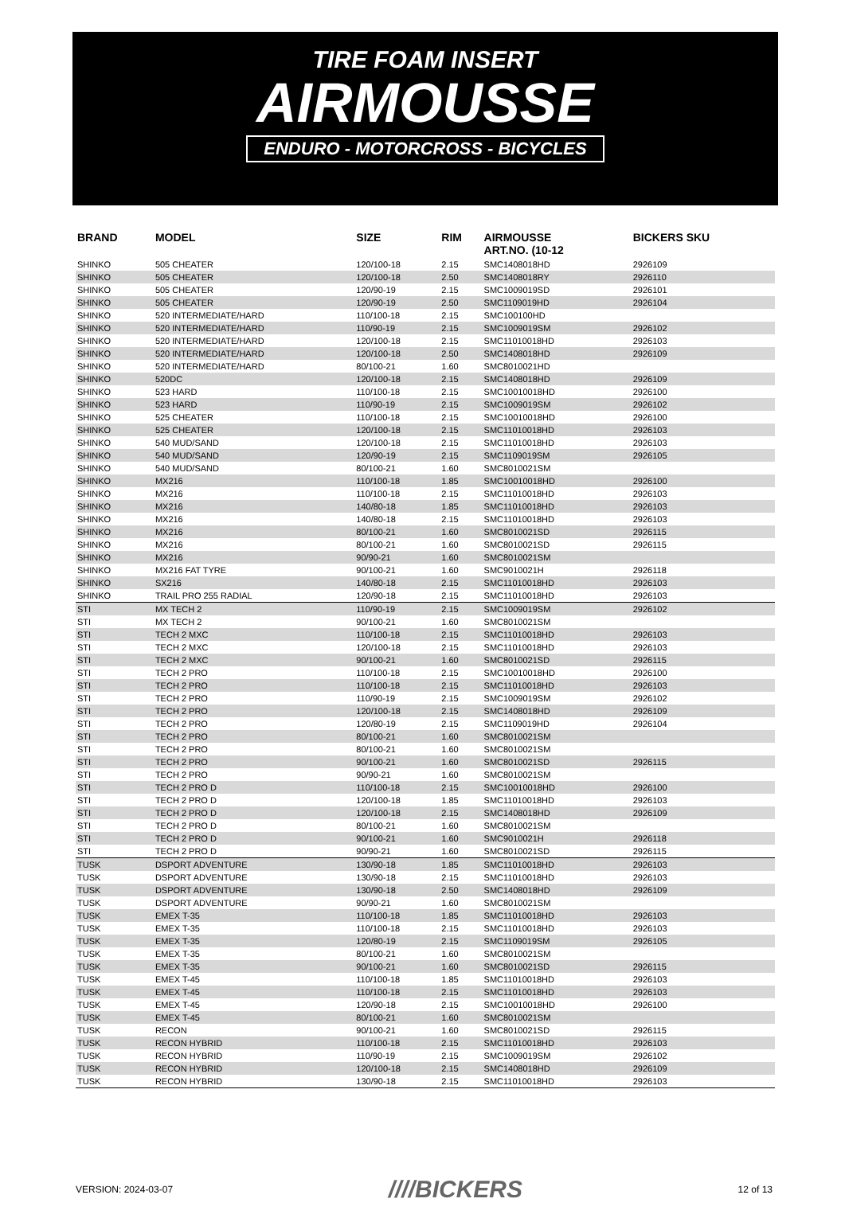TIRE FOAM INSERT
AIRMOUSSE
ENDURO - MOTORCROSS - BICYCLES
| BRAND | MODEL | SIZE | RIM | AIRMOUSSE ART.NO. (10-12 | BICKERS SKU |
| --- | --- | --- | --- | --- | --- |
| SHINKO | 505 CHEATER | 120/100-18 | 2.15 | SMC1408018HD | 2926109 |
| SHINKO | 505 CHEATER | 120/100-18 | 2.50 | SMC1408018RY | 2926110 |
| SHINKO | 505 CHEATER | 120/90-19 | 2.15 | SMC1009019SD | 2926101 |
| SHINKO | 505 CHEATER | 120/90-19 | 2.50 | SMC1109019HD | 2926104 |
| SHINKO | 520 INTERMEDIATE/HARD | 110/100-18 | 2.15 | SMC100100HD | |
| SHINKO | 520 INTERMEDIATE/HARD | 110/90-19 | 2.15 | SMC1009019SM | 2926102 |
| SHINKO | 520 INTERMEDIATE/HARD | 120/100-18 | 2.15 | SMC11010018HD | 2926103 |
| SHINKO | 520 INTERMEDIATE/HARD | 120/100-18 | 2.50 | SMC1408018HD | 2926109 |
| SHINKO | 520 INTERMEDIATE/HARD | 80/100-21 | 1.60 | SMC8010021HD | |
| SHINKO | 520DC | 120/100-18 | 2.15 | SMC1408018HD | 2926109 |
| SHINKO | 523 HARD | 110/100-18 | 2.15 | SMC10010018HD | 2926100 |
| SHINKO | 523 HARD | 110/90-19 | 2.15 | SMC1009019SM | 2926102 |
| SHINKO | 525 CHEATER | 110/100-18 | 2.15 | SMC10010018HD | 2926100 |
| SHINKO | 525 CHEATER | 120/100-18 | 2.15 | SMC11010018HD | 2926103 |
| SHINKO | 540 MUD/SAND | 120/100-18 | 2.15 | SMC11010018HD | 2926103 |
| SHINKO | 540 MUD/SAND | 120/90-19 | 2.15 | SMC1109019SM | 2926105 |
| SHINKO | 540 MUD/SAND | 80/100-21 | 1.60 | SMC8010021SM | |
| SHINKO | MX216 | 110/100-18 | 1.85 | SMC10010018HD | 2926100 |
| SHINKO | MX216 | 110/100-18 | 2.15 | SMC11010018HD | 2926103 |
| SHINKO | MX216 | 140/80-18 | 1.85 | SMC11010018HD | 2926103 |
| SHINKO | MX216 | 140/80-18 | 2.15 | SMC11010018HD | 2926103 |
| SHINKO | MX216 | 80/100-21 | 1.60 | SMC8010021SD | 2926115 |
| SHINKO | MX216 | 80/100-21 | 1.60 | SMC8010021SD | 2926115 |
| SHINKO | MX216 | 90/90-21 | 1.60 | SMC8010021SM | |
| SHINKO | MX216 FAT TYRE | 90/100-21 | 1.60 | SMC9010021H | 2926118 |
| SHINKO | SX216 | 140/80-18 | 2.15 | SMC11010018HD | 2926103 |
| SHINKO | TRAIL PRO 255 RADIAL | 120/90-18 | 2.15 | SMC11010018HD | 2926103 |
| STI | MX TECH 2 | 110/90-19 | 2.15 | SMC1009019SM | 2926102 |
| STI | MX TECH 2 | 90/100-21 | 1.60 | SMC8010021SM | |
| STI | TECH 2 MXC | 110/100-18 | 2.15 | SMC11010018HD | 2926103 |
| STI | TECH 2 MXC | 120/100-18 | 2.15 | SMC11010018HD | 2926103 |
| STI | TECH 2 MXC | 90/100-21 | 1.60 | SMC8010021SD | 2926115 |
| STI | TECH 2 PRO | 110/100-18 | 2.15 | SMC10010018HD | 2926100 |
| STI | TECH 2 PRO | 110/100-18 | 2.15 | SMC11010018HD | 2926103 |
| STI | TECH 2 PRO | 110/90-19 | 2.15 | SMC1009019SM | 2926102 |
| STI | TECH 2 PRO | 120/100-18 | 2.15 | SMC1408018HD | 2926109 |
| STI | TECH 2 PRO | 120/80-19 | 2.15 | SMC1109019HD | 2926104 |
| STI | TECH 2 PRO | 80/100-21 | 1.60 | SMC8010021SM | |
| STI | TECH 2 PRO | 80/100-21 | 1.60 | SMC8010021SM | |
| STI | TECH 2 PRO | 90/100-21 | 1.60 | SMC8010021SD | 2926115 |
| STI | TECH 2 PRO | 90/90-21 | 1.60 | SMC8010021SM | |
| STI | TECH 2 PRO D | 110/100-18 | 2.15 | SMC10010018HD | 2926100 |
| STI | TECH 2 PRO D | 120/100-18 | 1.85 | SMC11010018HD | 2926103 |
| STI | TECH 2 PRO D | 120/100-18 | 2.15 | SMC1408018HD | 2926109 |
| STI | TECH 2 PRO D | 80/100-21 | 1.60 | SMC8010021SM | |
| STI | TECH 2 PRO D | 90/100-21 | 1.60 | SMC9010021H | 2926118 |
| STI | TECH 2 PRO D | 90/90-21 | 1.60 | SMC8010021SD | 2926115 |
| TUSK | DSPORT ADVENTURE | 130/90-18 | 1.85 | SMC11010018HD | 2926103 |
| TUSK | DSPORT ADVENTURE | 130/90-18 | 2.15 | SMC11010018HD | 2926103 |
| TUSK | DSPORT ADVENTURE | 130/90-18 | 2.50 | SMC1408018HD | 2926109 |
| TUSK | DSPORT ADVENTURE | 90/90-21 | 1.60 | SMC8010021SM | |
| TUSK | EMEX T-35 | 110/100-18 | 1.85 | SMC11010018HD | 2926103 |
| TUSK | EMEX T-35 | 110/100-18 | 2.15 | SMC11010018HD | 2926103 |
| TUSK | EMEX T-35 | 120/80-19 | 2.15 | SMC1109019SM | 2926105 |
| TUSK | EMEX T-35 | 80/100-21 | 1.60 | SMC8010021SM | |
| TUSK | EMEX T-35 | 90/100-21 | 1.60 | SMC8010021SD | 2926115 |
| TUSK | EMEX T-45 | 110/100-18 | 1.85 | SMC11010018HD | 2926103 |
| TUSK | EMEX T-45 | 110/100-18 | 2.15 | SMC11010018HD | 2926103 |
| TUSK | EMEX T-45 | 120/90-18 | 2.15 | SMC10010018HD | 2926100 |
| TUSK | EMEX T-45 | 80/100-21 | 1.60 | SMC8010021SM | |
| TUSK | RECON | 90/100-21 | 1.60 | SMC8010021SD | 2926115 |
| TUSK | RECON HYBRID | 110/100-18 | 2.15 | SMC11010018HD | 2926103 |
| TUSK | RECON HYBRID | 110/90-19 | 2.15 | SMC1009019SM | 2926102 |
| TUSK | RECON HYBRID | 120/100-18 | 2.15 | SMC1408018HD | 2926109 |
| TUSK | RECON HYBRID | 130/90-18 | 2.15 | SMC11010018HD | 2926103 |
VERSION: 2024-03-07 ////BICKERS 12 of 13